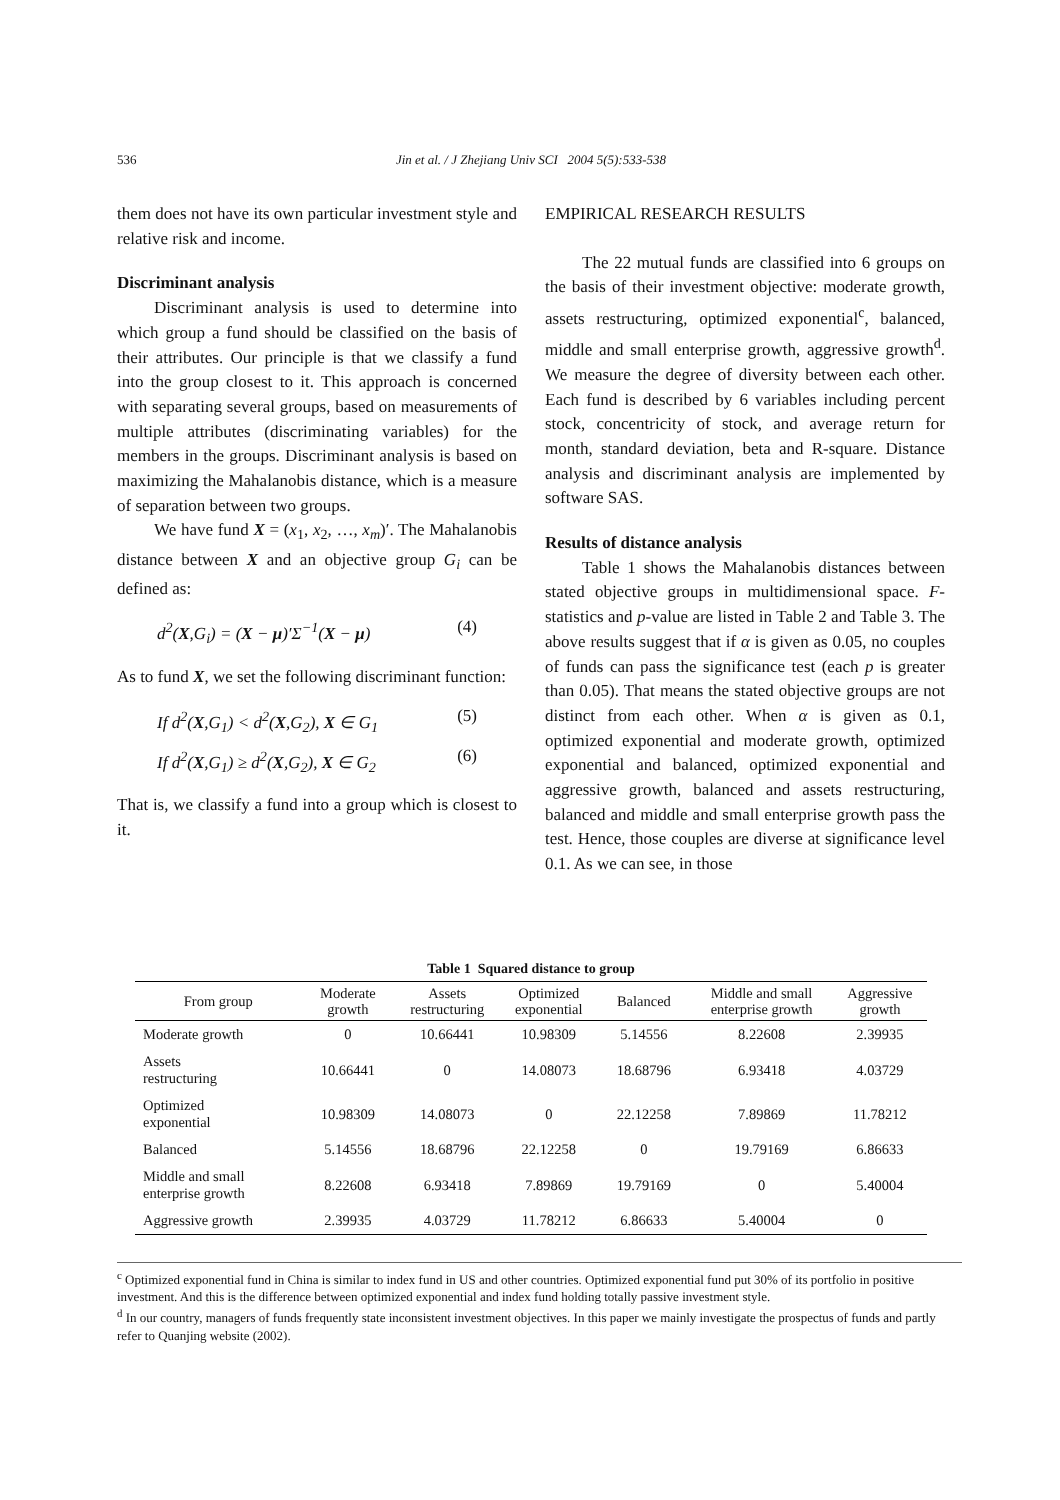536
Jin et al. / J Zhejiang Univ SCI 2004 5(5):533-538
them does not have its own particular investment style and relative risk and income.
Discriminant analysis
Discriminant analysis is used to determine into which group a fund should be classified on the basis of their attributes. Our principle is that we classify a fund into the group closest to it. This approach is concerned with separating several groups, based on measurements of multiple attributes (discriminating variables) for the members in the groups. Discriminant analysis is based on maximizing the Mahalanobis distance, which is a measure of separation between two groups.
We have fund X = (x<sub>1</sub>, x<sub>2</sub>, …, x<sub>m</sub>)′. The Mahalanobis distance between X and an objective group G<sub>i</sub> can be defined as:
d<sup>2</sup>(X,G<sub>i</sub>) = (X − μ)′Σ<sup>−1</sup>(X − μ) (4)
As to fund X, we set the following discriminant function:
If d<sup>2</sup>(X,G<sub>1</sub>) < d<sup>2</sup>(X,G<sub>2</sub>), X ∈ G<sub>1</sub> (5)
If d<sup>2</sup>(X,G<sub>1</sub>) ≥ d<sup>2</sup>(X,G<sub>2</sub>), X ∈ G<sub>2</sub> (6)
That is, we classify a fund into a group which is closest to it.
EMPIRICAL RESEARCH RESULTS
The 22 mutual funds are classified into 6 groups on the basis of their investment objective: moderate growth, assets restructuring, optimized exponential<sup>c</sup>, balanced, middle and small enterprise growth, aggressive growth<sup>d</sup>. We measure the degree of diversity between each other. Each fund is described by 6 variables including percent stock, concentricity of stock, and average return for month, standard deviation, beta and R-square. Distance analysis and discriminant analysis are implemented by software SAS.
Results of distance analysis
Table 1 shows the Mahalanobis distances between stated objective groups in multidimensional space. F-statistics and p-value are listed in Table 2 and Table 3. The above results suggest that if α is given as 0.05, no couples of funds can pass the significance test (each p is greater than 0.05). That means the stated objective groups are not distinct from each other. When α is given as 0.1, optimized exponential and moderate growth, optimized exponential and balanced, optimized exponential and aggressive growth, balanced and assets restructuring, balanced and middle and small enterprise growth pass the test. Hence, those couples are diverse at significance level 0.1. As we can see, in those
Table 1 Squared distance to group
| From group | Moderate growth | Assets restructuring | Optimized exponential | Balanced | Middle and small enterprise growth | Aggressive growth |
| --- | --- | --- | --- | --- | --- | --- |
| Moderate growth | 0 | 10.66441 | 10.98309 | 5.14556 | 8.22608 | 2.39935 |
| Assets restructuring | 10.66441 | 0 | 14.08073 | 18.68796 | 6.93418 | 4.03729 |
| Optimized exponential | 10.98309 | 14.08073 | 0 | 22.12258 | 7.89869 | 11.78212 |
| Balanced | 5.14556 | 18.68796 | 22.12258 | 0 | 19.79169 | 6.86633 |
| Middle and small enterprise growth | 8.22608 | 6.93418 | 7.89869 | 19.79169 | 0 | 5.40004 |
| Aggressive growth | 2.39935 | 4.03729 | 11.78212 | 6.86633 | 5.40004 | 0 |
<sup>c</sup> Optimized exponential fund in China is similar to index fund in US and other countries. Optimized exponential fund put 30% of its portfolio in positive investment. And this is the difference between optimized exponential and index fund holding totally passive investment style.
<sup>d</sup> In our country, managers of funds frequently state inconsistent investment objectives. In this paper we mainly investigate the prospectus of funds and partly refer to Quanjing website (2002).